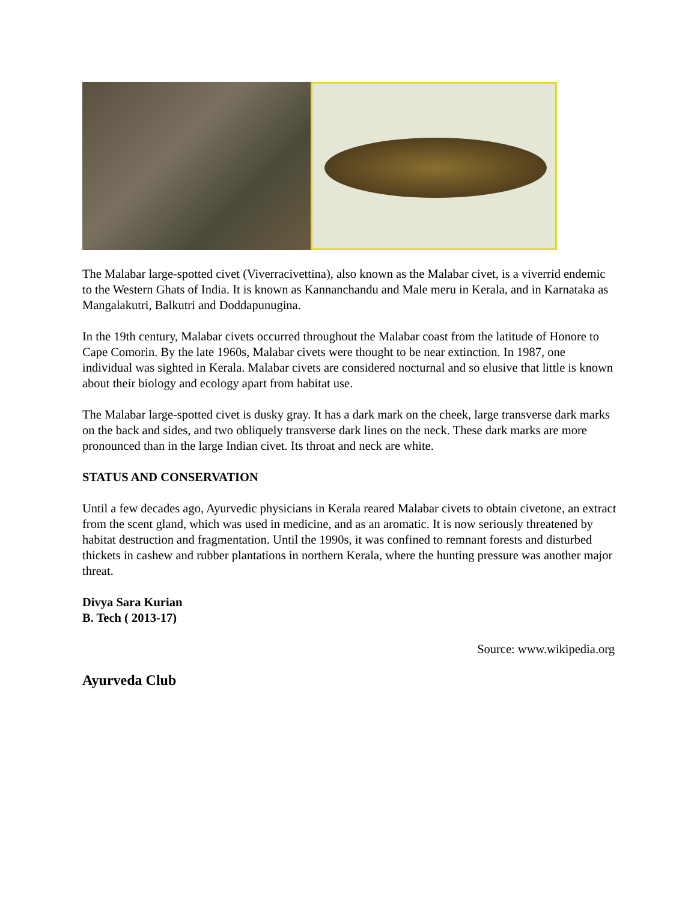The Malabar large-spotted civet (Viverracivettina), also known as the Malabar civet, is a viverrid endemic to the Western Ghats of India. It is known as Kannanchandu and Male meru in Kerala, and in Karnataka as Mangalakutri, Balkutri and Doddapunugina.
In the 19th century, Malabar civets occurred throughout the Malabar coast from the latitude of Honore to Cape Comorin. By the late 1960s, Malabar civets were thought to be near extinction. In 1987, one individual was sighted in Kerala. Malabar civets are considered nocturnal and so elusive that little is known about their biology and ecology apart from habitat use.
The Malabar large-spotted civet is dusky gray. It has a dark mark on the cheek, large transverse dark marks on the back and sides, and two obliquely transverse dark lines on the neck. These dark marks are more pronounced than in the large Indian civet. Its throat and neck are white.
STATUS AND CONSERVATION
Until a few decades ago, Ayurvedic physicians in Kerala reared Malabar civets to obtain civetone, an extract from the scent gland, which was used in medicine, and as an aromatic. It is now seriously threatened by habitat destruction and fragmentation. Until the 1990s, it was confined to remnant forests and disturbed thickets in cashew and rubber plantations in northern Kerala, where the hunting pressure was another major threat.
Divya Sara Kurian
B. Tech ( 2013-17)
Source: www.wikipedia.org
Ayurveda Club